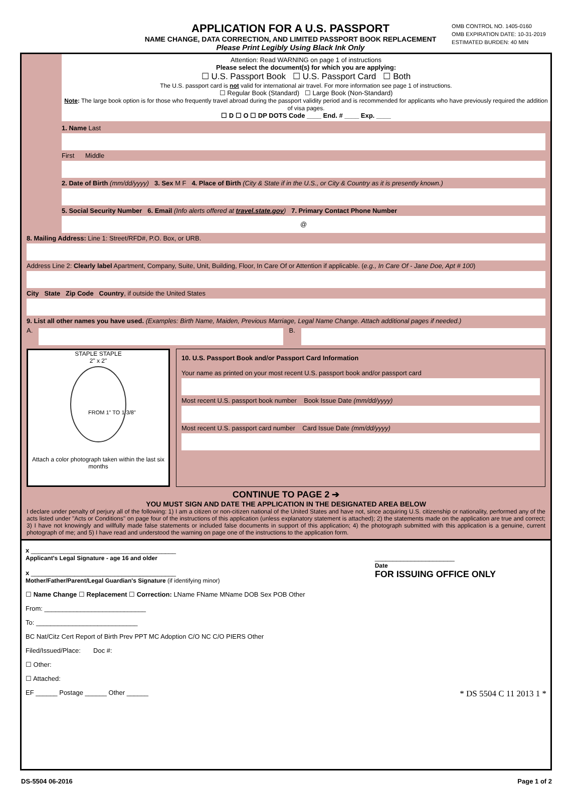APPLICATION FOR A U.S. PASSPORT
NAME CHANGE, DATA CORRECTION, AND LIMITED PASSPORT BOOK REPLACEMENT
Please Print Legibly Using Black Ink Only
OMB CONTROL NO. 1405-0160
OMB EXPIRATION DATE: 10-31-2019
ESTIMATED BURDEN: 40 MIN
Attention: Read WARNING on page 1 of instructions
Please select the document(s) for which you are applying:
☐ U.S. Passport Book ☐ U.S. Passport Card ☐ Both
The U.S. passport card is not valid for international air travel. For more information see page 1 of instructions.
☐ Regular Book (Standard) ☐ Large Book (Non-Standard)
Note: The large book option is for those who frequently travel abroad during the passport validity period and is recommended for applicants who have previously required the addition of visa pages.
☐ D ☐ O ☐ DP DOTS Code ____ End. # ____ Exp. ____
1. Name Last
First Middle
2. Date of Birth (mm/dd/yyyy) 3. Sex M F 4. Place of Birth (City & State if in the U.S., or City & Country as it is presently known.)
5. Social Security Number 6. Email (Info alerts offered at travel.state.gov) 7. Primary Contact Phone Number
@
8. Mailing Address: Line 1: Street/RFD#, P.O. Box, or URB.
Address Line 2: Clearly label Apartment, Company, Suite, Unit, Building, Floor, In Care Of or Attention if applicable. (e.g., In Care Of - Jane Doe, Apt # 100)
City State Zip Code Country, if outside the United States
9. List all other names you have used. (Examples: Birth Name, Maiden, Previous Marriage, Legal Name Change. Attach additional pages if needed.)
A. B.
STAPLE STAPLE
2" x 2"
FROM 1" TO 1 3/8"
Attach a color photograph taken within the last six months
10. U.S. Passport Book and/or Passport Card Information
Your name as printed on your most recent U.S. passport book and/or passport card
Most recent U.S. passport book number Book Issue Date (mm/dd/yyyy)
Most recent U.S. passport card number Card Issue Date (mm/dd/yyyy)
CONTINUE TO PAGE 2 ➔
YOU MUST SIGN AND DATE THE APPLICATION IN THE DESIGNATED AREA BELOW
I declare under penalty of perjury all of the following: 1) I am a citizen or non-citizen national of the United States and have not, since acquiring U.S. citizenship or nationality, performed any of the acts listed under "Acts or Conditions" on page four of the instructions of this application (unless explanatory statement is attached); 2) the statements made on the application are true and correct; 3) I have not knowingly and willfully made false statements or included false documents in support of this application; 4) the photograph submitted with this application is a genuine, current photograph of me; and 5) I have read and understood the warning on page one of the instructions to the application form.
x ________________________________________
Applicant's Legal Signature - age 16 and older
x ________________________________________
Mother/Father/Parent/Legal Guardian's Signature (if identifying minor)
______________________
Date
FOR ISSUING OFFICE ONLY
☐ Name Change ☐ Replacement ☐ Correction: LName FName MName DOB Sex POB Other
From: ____________________________
To: ____________________________
BC Nat/Citz Cert Report of Birth Prev PPT MC Adoption C/O NC C/O PIERS Other
Filed/Issued/Place: Doc #:
☐ Other:
☐ Attached:
EF ______ Postage ______ Other ______ * DS 5504 C 11 2013 1 *
DS-5504 06-2016 Page 1 of 2